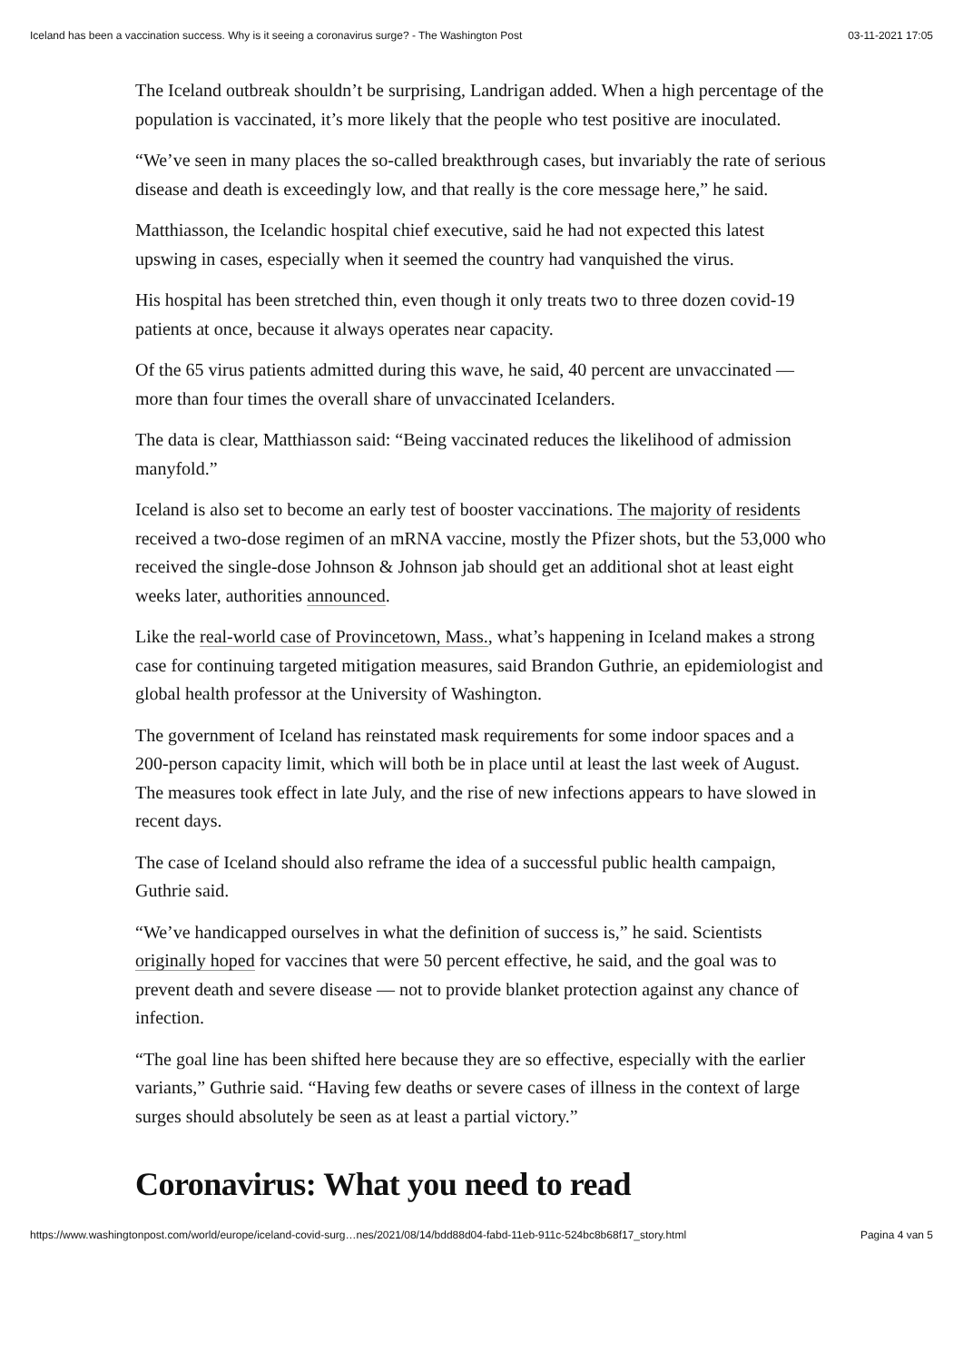Iceland has been a vaccination success. Why is it seeing a coronavirus surge? - The Washington Post 03-11-2021 17:05
The Iceland outbreak shouldn’t be surprising, Landrigan added. When a high percentage of the population is vaccinated, it’s more likely that the people who test positive are inoculated.
“We’ve seen in many places the so-called breakthrough cases, but invariably the rate of serious disease and death is exceedingly low, and that really is the core message here,” he said.
Matthiasson, the Icelandic hospital chief executive, said he had not expected this latest upswing in cases, especially when it seemed the country had vanquished the virus.
His hospital has been stretched thin, even though it only treats two to three dozen covid-19 patients at once, because it always operates near capacity.
Of the 65 virus patients admitted during this wave, he said, 40 percent are unvaccinated — more than four times the overall share of unvaccinated Icelanders.
The data is clear, Matthiasson said: “Being vaccinated reduces the likelihood of admission manyfold.”
Iceland is also set to become an early test of booster vaccinations. The majority of residents received a two-dose regimen of an mRNA vaccine, mostly the Pfizer shots, but the 53,000 who received the single-dose Johnson & Johnson jab should get an additional shot at least eight weeks later, authorities announced.
Like the real-world case of Provincetown, Mass., what’s happening in Iceland makes a strong case for continuing targeted mitigation measures, said Brandon Guthrie, an epidemiologist and global health professor at the University of Washington.
The government of Iceland has reinstated mask requirements for some indoor spaces and a 200-person capacity limit, which will both be in place until at least the last week of August. The measures took effect in late July, and the rise of new infections appears to have slowed in recent days.
The case of Iceland should also reframe the idea of a successful public health campaign, Guthrie said.
“We’ve handicapped ourselves in what the definition of success is,” he said. Scientists originally hoped for vaccines that were 50 percent effective, he said, and the goal was to prevent death and severe disease — not to provide blanket protection against any chance of infection.
“The goal line has been shifted here because they are so effective, especially with the earlier variants,” Guthrie said. “Having few deaths or severe cases of illness in the context of large surges should absolutely be seen as at least a partial victory.”
Coronavirus: What you need to read
https://www.washingtonpost.com/world/europe/iceland-covid-surg…nes/2021/08/14/bdd88d04-fabd-11eb-911c-524bc8b68f17_story.html Pagina 4 van 5